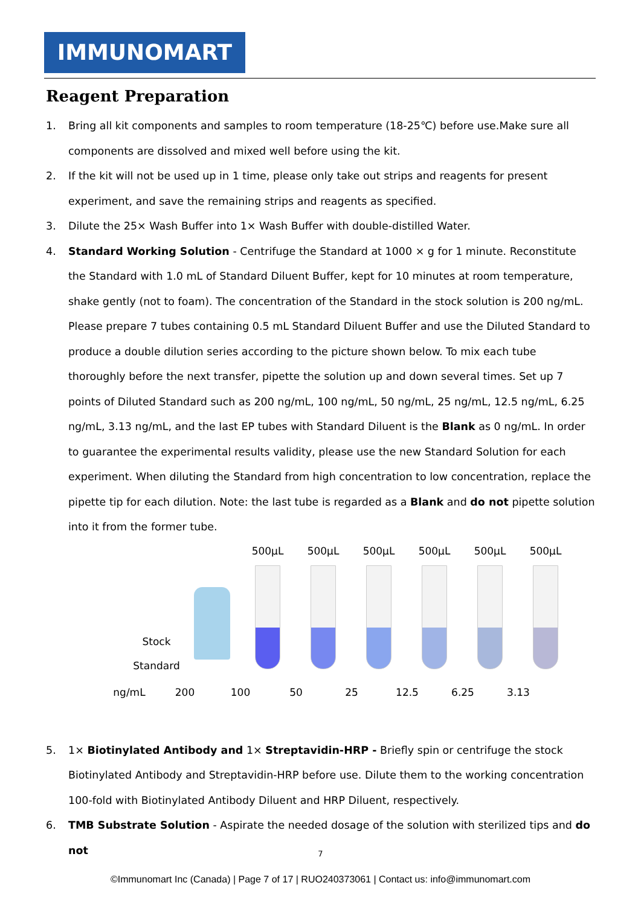IMMUNOMART
Reagent Preparation
1. Bring all kit components and samples to room temperature (18-25℃) before use.Make sure all components are dissolved and mixed well before using the kit.
2. If the kit will not be used up in 1 time, please only take out strips and reagents for present experiment, and save the remaining strips and reagents as specified.
3. Dilute the 25× Wash Buffer into 1× Wash Buffer with double-distilled Water.
4. Standard Working Solution - Centrifuge the Standard at 1000 × g for 1 minute. Reconstitute the Standard with 1.0 mL of Standard Diluent Buffer, kept for 10 minutes at room temperature, shake gently (not to foam). The concentration of the Standard in the stock solution is 200 ng/mL. Please prepare 7 tubes containing 0.5 mL Standard Diluent Buffer and use the Diluted Standard to produce a double dilution series according to the picture shown below. To mix each tube thoroughly before the next transfer, pipette the solution up and down several times. Set up 7 points of Diluted Standard such as 200 ng/mL, 100 ng/mL, 50 ng/mL, 25 ng/mL, 12.5 ng/mL, 6.25 ng/mL, 3.13 ng/mL, and the last EP tubes with Standard Diluent is the Blank as 0 ng/mL. In order to guarantee the experimental results validity, please use the new Standard Solution for each experiment. When diluting the Standard from high concentration to low concentration, replace the pipette tip for each dilution. Note: the last tube is regarded as a Blank and do not pipette solution into it from the former tube.
Stock
Standard
500μL 500μL 500μL 500μL 500μL 500μL
ng/mL 200 100 50 25 12.5 6.25 3.13
5. 1× Biotinylated Antibody and 1× Streptavidin-HRP - Briefly spin or centrifuge the stock Biotinylated Antibody and Streptavidin-HRP before use. Dilute them to the working concentration 100-fold with Biotinylated Antibody Diluent and HRP Diluent, respectively.
6. TMB Substrate Solution - Aspirate the needed dosage of the solution with sterilized tips and do not
7
©Immunomart Inc (Canada) | Page 7 of 17 | RUO240373061 | Contact us: info@immunomart.com